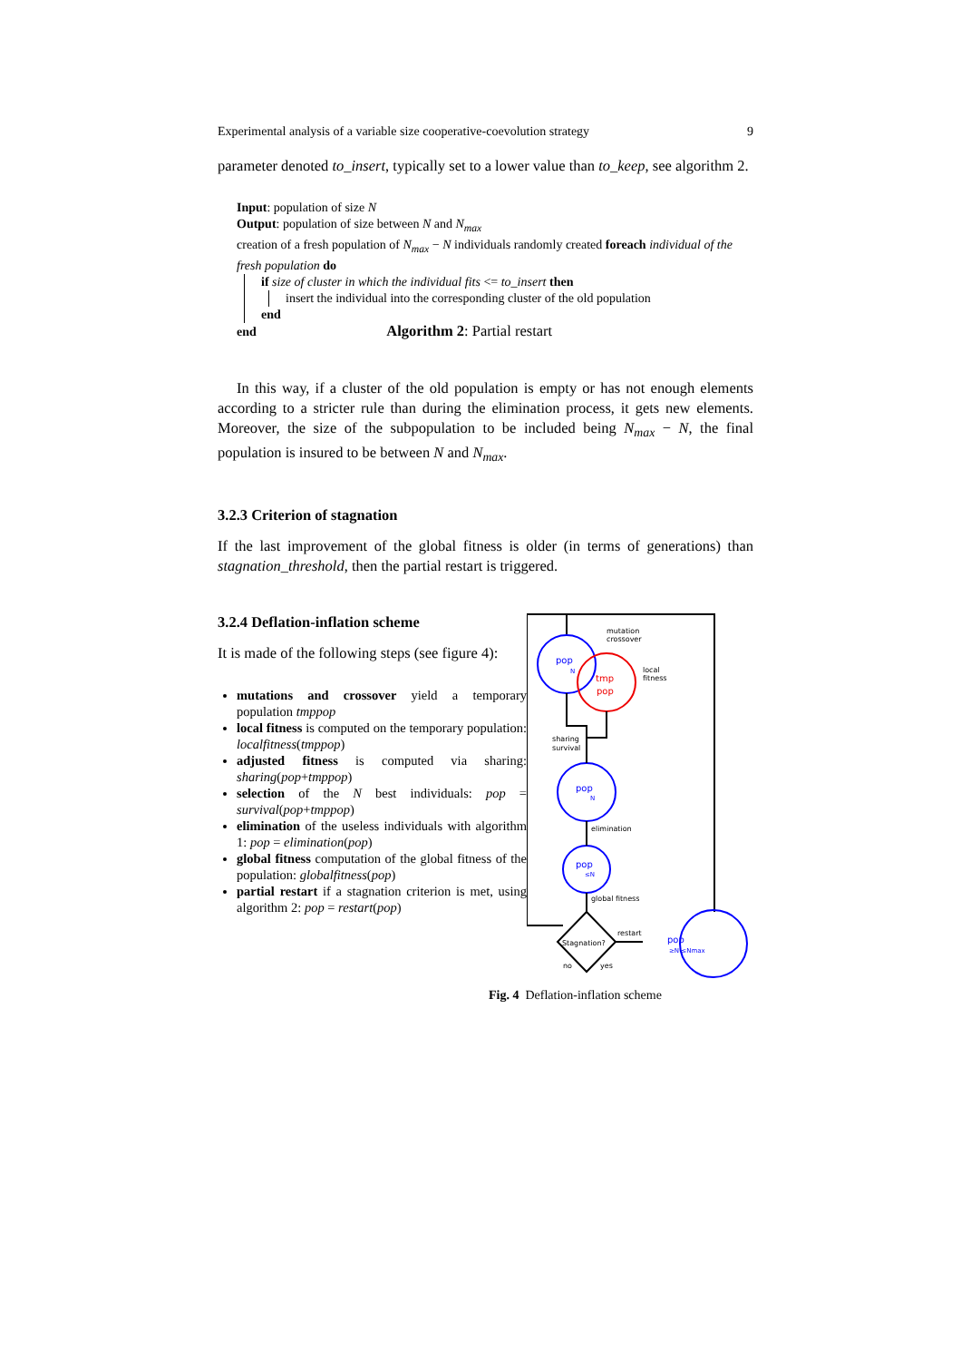Experimental analysis of a variable size cooperative-coevolution strategy 9
parameter denoted to_insert, typically set to a lower value than to_keep, see algorithm 2.
Input: population of size N
Output: population of size between N and N<sub>max</sub>
creation of a fresh population of N<sub>max</sub> − N individuals randomly created foreach individual of the fresh population do
if size of cluster in which the individual fits <= to_insert then
insert the individual into the corresponding cluster of the old population
end
end Algorithm 2: Partial restart
In this way, if a cluster of the old population is empty or has not enough elements according to a stricter rule than during the elimination process, it gets new elements. Moreover, the size of the subpopulation to be included being N<sub>max</sub> − N, the final population is insured to be between N and N<sub>max</sub>.
3.2.3 Criterion of stagnation
If the last improvement of the global fitness is older (in terms of generations) than stagnation_threshold, then the partial restart is triggered.
3.2.4 Deflation-inflation scheme
It is made of the following steps (see figure 4):
mutations and crossover yield a temporary population tmppop
local fitness is computed on the temporary population: localfitness(tmppop)
adjusted fitness is computed via sharing: sharing(pop+tmppop)
selection of the N best individuals: pop = survival(pop+tmppop)
elimination of the useless individuals with algorithm 1: pop = elimination(pop)
global fitness computation of the global fitness of the population: globalfitness(pop)
partial restart if a stagnation criterion is met, using algorithm 2: pop = restart(pop)
pop
N
tmp
pop
mutation
crossover
local
fitness
sharing
survival
pop
N
elimination
pop
≤N
global fitness
Stagnation?
restart
no
yes
pop
≥N ≤Nmax
Fig. 4 Deflation-inflation scheme